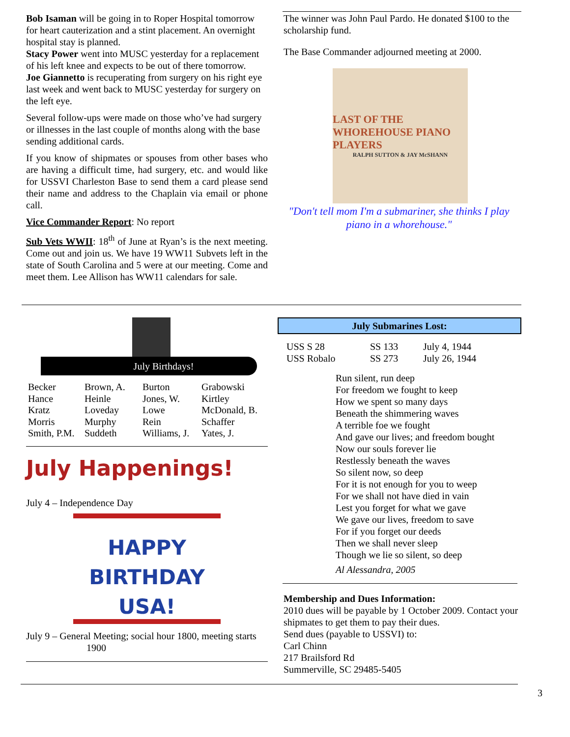Bob Isaman will be going in to Roper Hospital tomorrow for heart cauterization and a stint placement. An overnight hospital stay is planned.
Stacy Power went into MUSC yesterday for a replacement of his left knee and expects to be out of there tomorrow.
Joe Giannetto is recuperating from surgery on his right eye last week and went back to MUSC yesterday for surgery on the left eye.
Several follow-ups were made on those who’ve had surgery or illnesses in the last couple of months along with the base sending additional cards.
If you know of shipmates or spouses from other bases who are having a difficult time, had surgery, etc. and would like for USSVI Charleston Base to send them a card please send their name and address to the Chaplain via email or phone call.
Vice Commander Report: No report
Sub Vets WWII: 18<sup>th</sup> of June at Ryan’s is the next meeting. Come out and join us. We have 19 WW11 Subvets left in the state of South Carolina and 5 were at our meeting. Come and meet them. Lee Allison has WW11 calendars for sale.
The winner was John Paul Pardo. He donated $100 to the scholarship fund.
The Base Commander adjourned meeting at 2000.
LAST OF THE WHOREHOUSE PIANO PLAYERS
RALPH SUTTON & JAY McSHANN
"Don't tell mom I'm a submariner, she thinks I play piano in a whorehouse."
July Birthdays!
| Becker | Brown, A. | Burton | Grabowski |
| Hance | Heinle | Jones, W. | Kirtley |
| Kratz | Loveday | Lowe | McDonald, B. |
| Morris | Murphy | Rein | Schaffer |
| Smith, P.M. | Suddeth | Williams, J. | Yates, J. |
July Happenings!
July 4 – Independence Day
HAPPY BIRTHDAY USA!
July 9 – General Meeting; social hour 1800, meeting starts
1900
July Submarines Lost:
| USS S 28 | SS 133 | July 4, 1944 |
| USS Robalo | SS 273 | July 26, 1944 |
Run silent, run deep
For freedom we fought to keep
How we spent so many days
Beneath the shimmering waves
A terrible foe we fought
And gave our lives; and freedom bought
Now our souls forever lie
Restlessly beneath the waves
So silent now, so deep
For it is not enough for you to weep
For we shall not have died in vain
Lest you forget for what we gave
We gave our lives, freedom to save
For if you forget our deeds
Then we shall never sleep
Though we lie so silent, so deep
Al Alessandra, 2005
Membership and Dues Information:
2010 dues will be payable by 1 October 2009. Contact your shipmates to get them to pay their dues.
Send dues (payable to USSVI) to:
Carl Chinn
217 Brailsford Rd
Summerville, SC 29485-5405
3